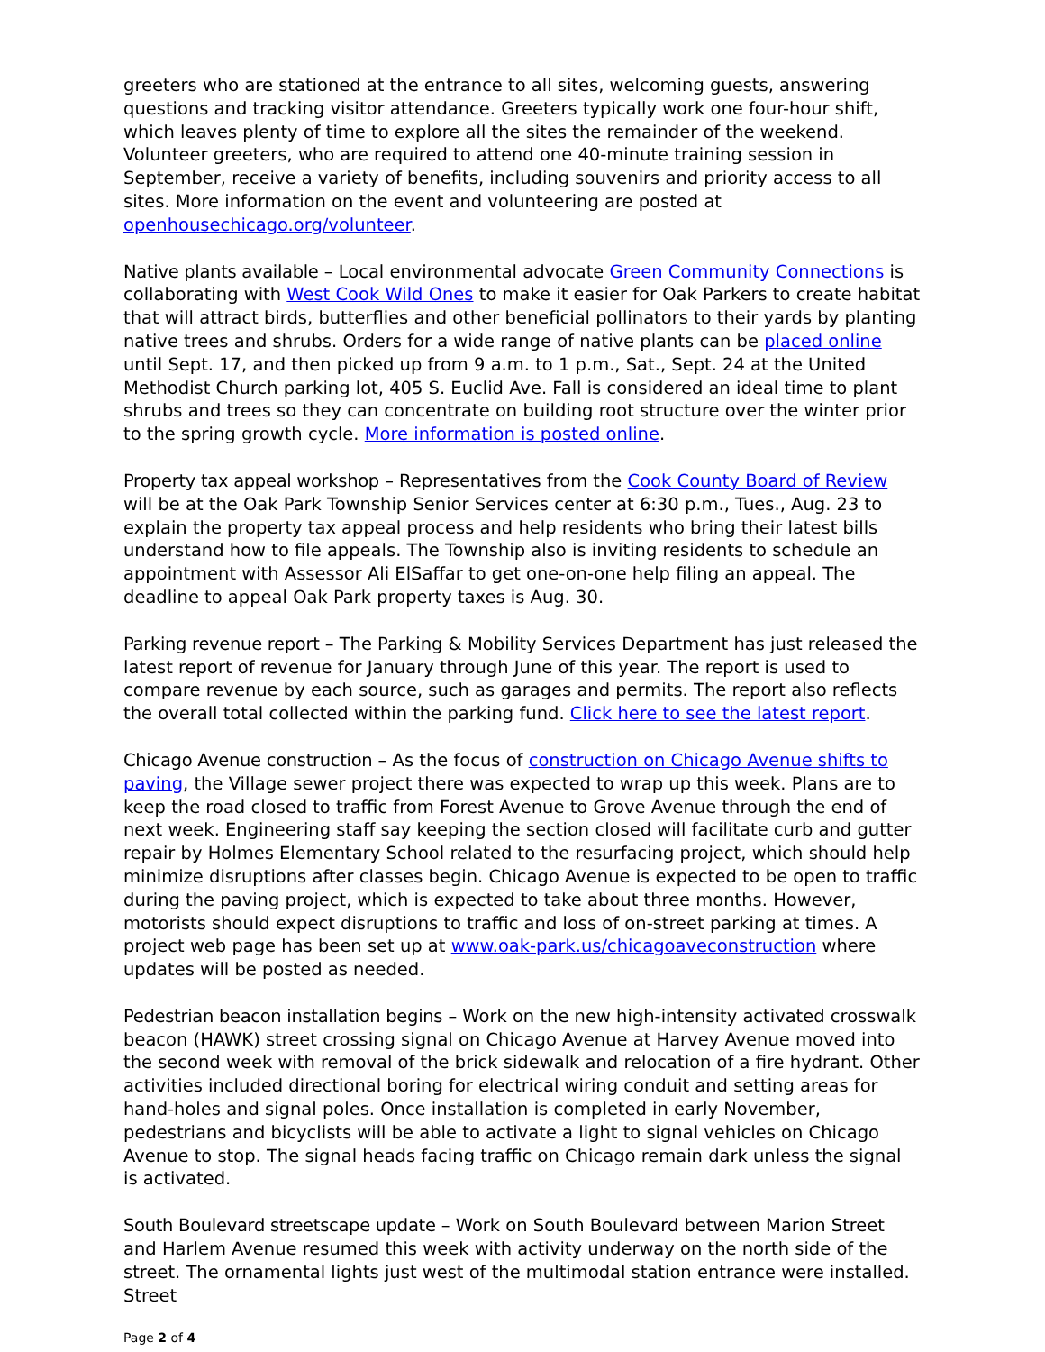greeters who are stationed at the entrance to all sites, welcoming guests, answering questions and tracking visitor attendance. Greeters typically work one four-hour shift, which leaves plenty of time to explore all the sites the remainder of the weekend. Volunteer greeters, who are required to attend one 40-minute training session in September, receive a variety of benefits, including souvenirs and priority access to all sites. More information on the event and volunteering are posted at openhousechicago.org/volunteer.
Native plants available – Local environmental advocate Green Community Connections is collaborating with West Cook Wild Ones to make it easier for Oak Parkers to create habitat that will attract birds, butterflies and other beneficial pollinators to their yards by planting native trees and shrubs. Orders for a wide range of native plants can be placed online until Sept. 17, and then picked up from 9 a.m. to 1 p.m., Sat., Sept. 24 at the United Methodist Church parking lot, 405 S. Euclid Ave. Fall is considered an ideal time to plant shrubs and trees so they can concentrate on building root structure over the winter prior to the spring growth cycle. More information is posted online.
Property tax appeal workshop – Representatives from the Cook County Board of Review will be at the Oak Park Township Senior Services center at 6:30 p.m., Tues., Aug. 23 to explain the property tax appeal process and help residents who bring their latest bills understand how to file appeals. The Township also is inviting residents to schedule an appointment with Assessor Ali ElSaffar to get one-on-one help filing an appeal. The deadline to appeal Oak Park property taxes is Aug. 30.
Parking revenue report – The Parking & Mobility Services Department has just released the latest report of revenue for January through June of this year. The report is used to compare revenue by each source, such as garages and permits. The report also reflects the overall total collected within the parking fund. Click here to see the latest report.
Chicago Avenue construction – As the focus of construction on Chicago Avenue shifts to paving, the Village sewer project there was expected to wrap up this week. Plans are to keep the road closed to traffic from Forest Avenue to Grove Avenue through the end of next week. Engineering staff say keeping the section closed will facilitate curb and gutter repair by Holmes Elementary School related to the resurfacing project, which should help minimize disruptions after classes begin. Chicago Avenue is expected to be open to traffic during the paving project, which is expected to take about three months. However, motorists should expect disruptions to traffic and loss of on-street parking at times. A project web page has been set up at www.oak-park.us/chicagoaveconstruction where updates will be posted as needed.
Pedestrian beacon installation begins – Work on the new high-intensity activated crosswalk beacon (HAWK) street crossing signal on Chicago Avenue at Harvey Avenue moved into the second week with removal of the brick sidewalk and relocation of a fire hydrant. Other activities included directional boring for electrical wiring conduit and setting areas for hand-holes and signal poles. Once installation is completed in early November, pedestrians and bicyclists will be able to activate a light to signal vehicles on Chicago Avenue to stop. The signal heads facing traffic on Chicago remain dark unless the signal is activated.
South Boulevard streetscape update – Work on South Boulevard between Marion Street and Harlem Avenue resumed this week with activity underway on the north side of the street. The ornamental lights just west of the multimodal station entrance were installed. Street
Page 2 of 4